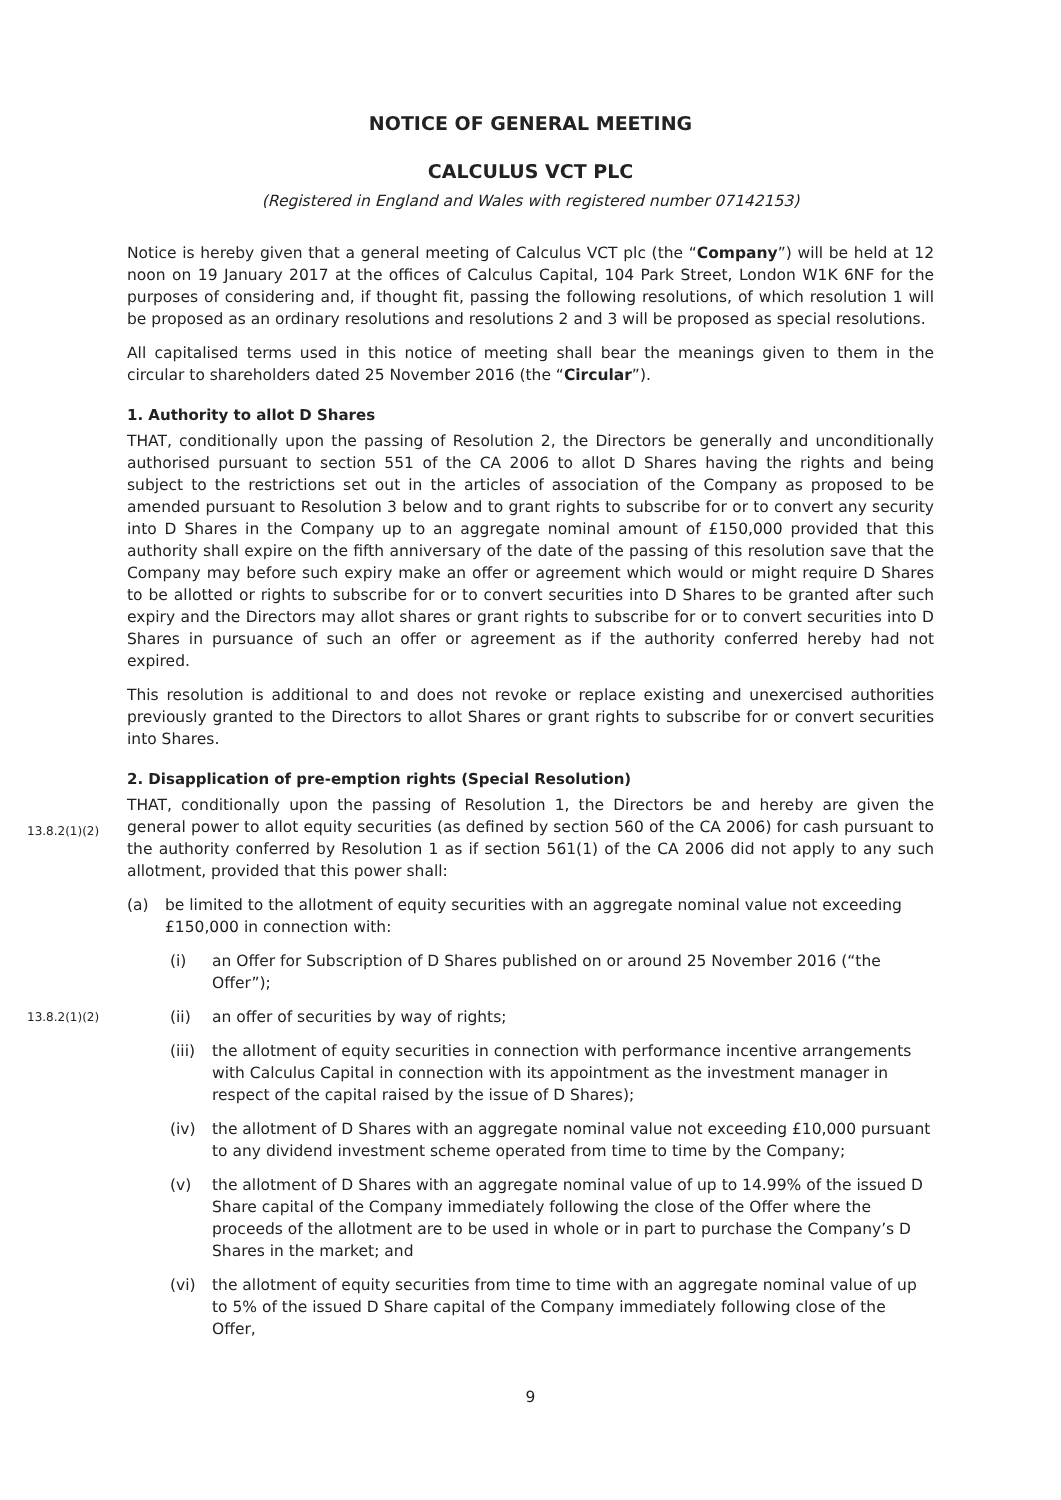NOTICE OF GENERAL MEETING
CALCULUS VCT PLC
(Registered in England and Wales with registered number 07142153)
Notice is hereby given that a general meeting of Calculus VCT plc (the “Company”) will be held at 12 noon on 19 January 2017 at the offices of Calculus Capital, 104 Park Street, London W1K 6NF for the purposes of considering and, if thought fit, passing the following resolutions, of which resolution 1 will be proposed as an ordinary resolutions and resolutions 2 and 3 will be proposed as special resolutions.
All capitalised terms used in this notice of meeting shall bear the meanings given to them in the circular to shareholders dated 25 November 2016 (the “Circular”).
1. Authority to allot D Shares
THAT, conditionally upon the passing of Resolution 2, the Directors be generally and unconditionally authorised pursuant to section 551 of the CA 2006 to allot D Shares having the rights and being subject to the restrictions set out in the articles of association of the Company as proposed to be amended pursuant to Resolution 3 below and to grant rights to subscribe for or to convert any security into D Shares in the Company up to an aggregate nominal amount of £150,000 provided that this authority shall expire on the fifth anniversary of the date of the passing of this resolution save that the Company may before such expiry make an offer or agreement which would or might require D Shares to be allotted or rights to subscribe for or to convert securities into D Shares to be granted after such expiry and the Directors may allot shares or grant rights to subscribe for or to convert securities into D Shares in pursuance of such an offer or agreement as if the authority conferred hereby had not expired.
This resolution is additional to and does not revoke or replace existing and unexercised authorities previously granted to the Directors to allot Shares or grant rights to subscribe for or convert securities into Shares.
2. Disapplication of pre-emption rights (Special Resolution)
13.8.2(1)(2)
THAT, conditionally upon the passing of Resolution 1, the Directors be and hereby are given the general power to allot equity securities (as defined by section 560 of the CA 2006) for cash pursuant to the authority conferred by Resolution 1 as if section 561(1) of the CA 2006 did not apply to any such allotment, provided that this power shall:
(a) be limited to the allotment of equity securities with an aggregate nominal value not exceeding £150,000 in connection with:
(i) an Offer for Subscription of D Shares published on or around 25 November 2016 (“the Offer”);
13.8.2(1)(2) (ii) an offer of securities by way of rights;
(iii) the allotment of equity securities in connection with performance incentive arrangements with Calculus Capital in connection with its appointment as the investment manager in respect of the capital raised by the issue of D Shares);
(iv) the allotment of D Shares with an aggregate nominal value not exceeding £10,000 pursuant to any dividend investment scheme operated from time to time by the Company;
(v) the allotment of D Shares with an aggregate nominal value of up to 14.99% of the issued D Share capital of the Company immediately following the close of the Offer where the proceeds of the allotment are to be used in whole or in part to purchase the Company’s D Shares in the market; and
(vi) the allotment of equity securities from time to time with an aggregate nominal value of up to 5% of the issued D Share capital of the Company immediately following close of the Offer,
9